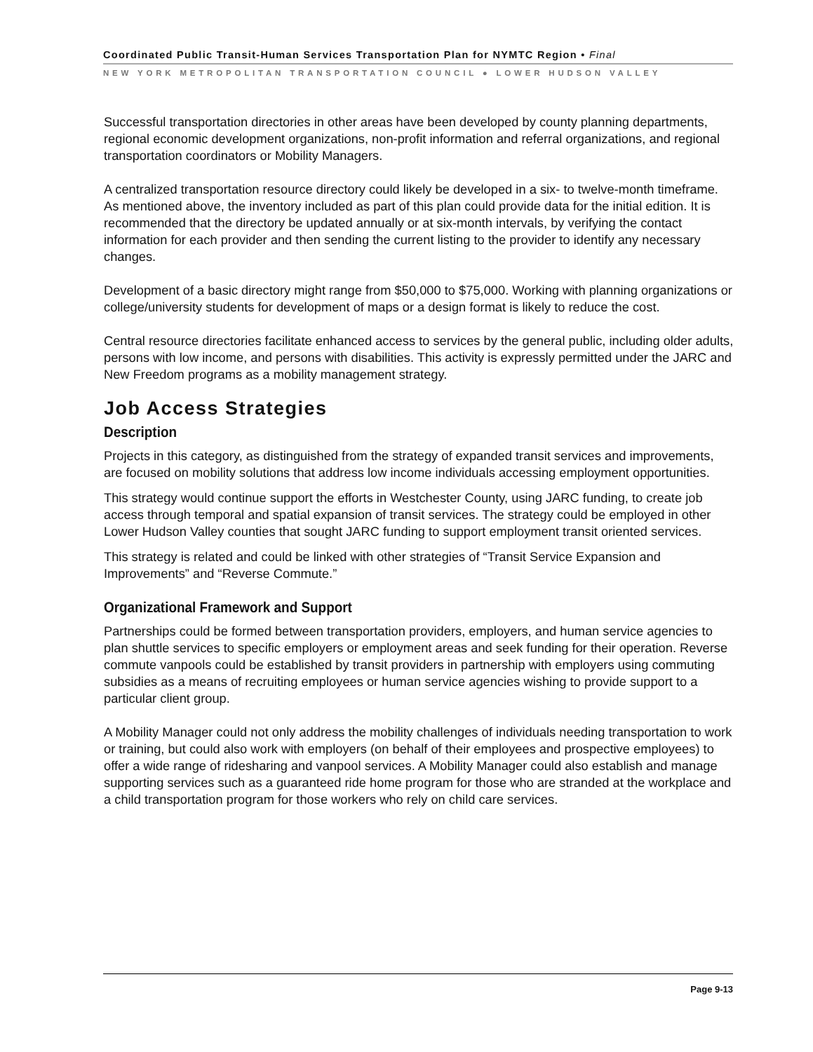Coordinated Public Transit-Human Services Transportation Plan for NYMTC Region • Final
NEW YORK METROPOLITAN TRANSPORTATION COUNCIL ● LOWER HUDSON VALLEY
Successful transportation directories in other areas have been developed by county planning departments, regional economic development organizations, non-profit information and referral organizations, and regional transportation coordinators or Mobility Managers.
A centralized transportation resource directory could likely be developed in a six- to twelve-month timeframe. As mentioned above, the inventory included as part of this plan could provide data for the initial edition. It is recommended that the directory be updated annually or at six-month intervals, by verifying the contact information for each provider and then sending the current listing to the provider to identify any necessary changes.
Development of a basic directory might range from $50,000 to $75,000. Working with planning organizations or college/university students for development of maps or a design format is likely to reduce the cost.
Central resource directories facilitate enhanced access to services by the general public, including older adults, persons with low income, and persons with disabilities. This activity is expressly permitted under the JARC and New Freedom programs as a mobility management strategy.
Job Access Strategies
Description
Projects in this category, as distinguished from the strategy of expanded transit services and improvements, are focused on mobility solutions that address low income individuals accessing employment opportunities.
This strategy would continue support the efforts in Westchester County, using JARC funding, to create job access through temporal and spatial expansion of transit services. The strategy could be employed in other Lower Hudson Valley counties that sought JARC funding to support employment transit oriented services.
This strategy is related and could be linked with other strategies of “Transit Service Expansion and Improvements” and “Reverse Commute.”
Organizational Framework and Support
Partnerships could be formed between transportation providers, employers, and human service agencies to plan shuttle services to specific employers or employment areas and seek funding for their operation. Reverse commute vanpools could be established by transit providers in partnership with employers using commuting subsidies as a means of recruiting employees or human service agencies wishing to provide support to a particular client group.
A Mobility Manager could not only address the mobility challenges of individuals needing transportation to work or training, but could also work with employers (on behalf of their employees and prospective employees) to offer a wide range of ridesharing and vanpool services. A Mobility Manager could also establish and manage supporting services such as a guaranteed ride home program for those who are stranded at the workplace and a child transportation program for those workers who rely on child care services.
Page 9-13